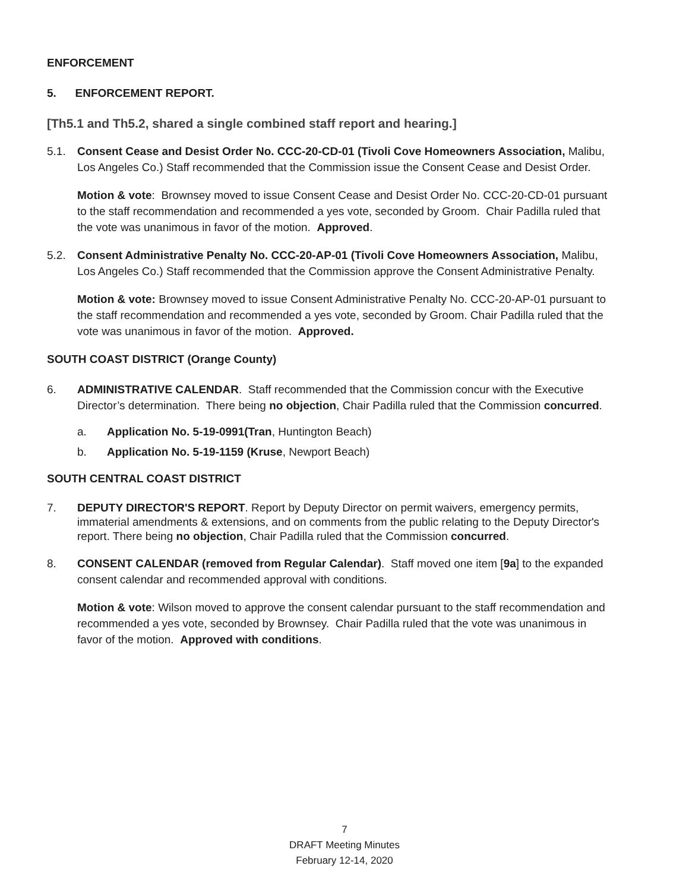ENFORCEMENT
5. ENFORCEMENT REPORT.
[Th5.1 and Th5.2, shared a single combined staff report and hearing.]
5.1. Consent Cease and Desist Order No. CCC-20-CD-01 (Tivoli Cove Homeowners Association, Malibu, Los Angeles Co.) Staff recommended that the Commission issue the Consent Cease and Desist Order.
Motion & vote: Brownsey moved to issue Consent Cease and Desist Order No. CCC-20-CD-01 pursuant to the staff recommendation and recommended a yes vote, seconded by Groom. Chair Padilla ruled that the vote was unanimous in favor of the motion. Approved.
5.2. Consent Administrative Penalty No. CCC-20-AP-01 (Tivoli Cove Homeowners Association, Malibu, Los Angeles Co.) Staff recommended that the Commission approve the Consent Administrative Penalty.
Motion & vote: Brownsey moved to issue Consent Administrative Penalty No. CCC-20-AP-01 pursuant to the staff recommendation and recommended a yes vote, seconded by Groom. Chair Padilla ruled that the vote was unanimous in favor of the motion. Approved.
SOUTH COAST DISTRICT (Orange County)
6. ADMINISTRATIVE CALENDAR. Staff recommended that the Commission concur with the Executive Director’s determination. There being no objection, Chair Padilla ruled that the Commission concurred.
a. Application No. 5-19-0991(Tran, Huntington Beach)
b. Application No. 5-19-1159 (Kruse, Newport Beach)
SOUTH CENTRAL COAST DISTRICT
7. DEPUTY DIRECTOR'S REPORT. Report by Deputy Director on permit waivers, emergency permits, immaterial amendments & extensions, and on comments from the public relating to the Deputy Director's report. There being no objection, Chair Padilla ruled that the Commission concurred.
8. CONSENT CALENDAR (removed from Regular Calendar). Staff moved one item [9a] to the expanded consent calendar and recommended approval with conditions.
Motion & vote: Wilson moved to approve the consent calendar pursuant to the staff recommendation and recommended a yes vote, seconded by Brownsey. Chair Padilla ruled that the vote was unanimous in favor of the motion. Approved with conditions.
7
DRAFT Meeting Minutes
February 12-14, 2020